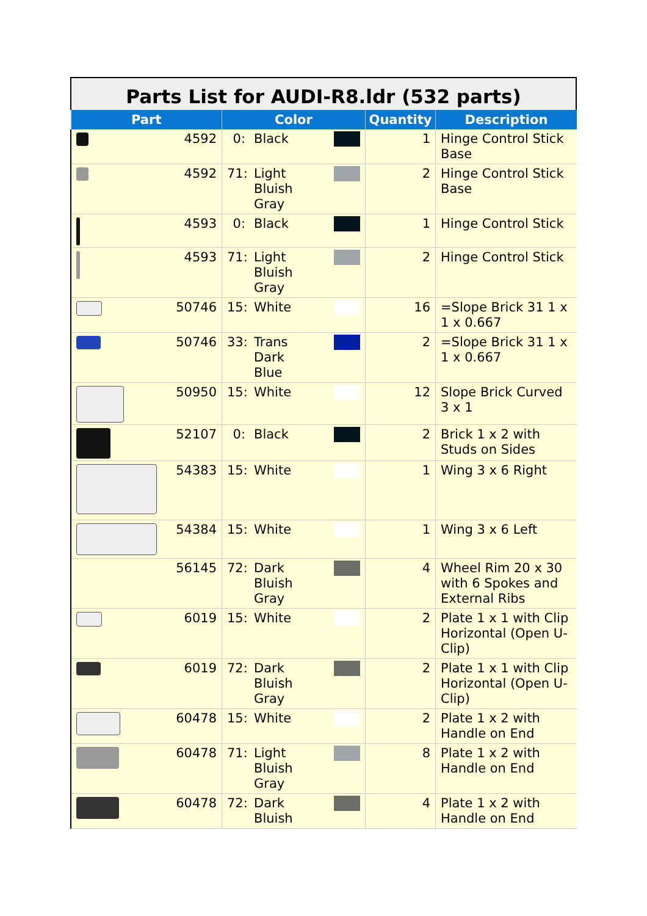Parts List for AUDI-R8.ldr (532 parts)
| Part | Color | Quantity | Description |
| --- | --- | --- | --- |
| 4592 | 0: Black | 1 | Hinge Control Stick Base |
| 4592 | 71: Light Bluish Gray | 2 | Hinge Control Stick Base |
| 4593 | 0: Black | 1 | Hinge Control Stick |
| 4593 | 71: Light Bluish Gray | 2 | Hinge Control Stick |
| 50746 | 15: White | 16 | =Slope Brick 31 1 x 1 x 0.667 |
| 50746 | 33: Trans Dark Blue | 2 | =Slope Brick 31 1 x 1 x 0.667 |
| 50950 | 15: White | 12 | Slope Brick Curved 3 x 1 |
| 52107 | 0: Black | 2 | Brick 1 x 2 with Studs on Sides |
| 54383 | 15: White | 1 | Wing 3 x 6 Right |
| 54384 | 15: White | 1 | Wing 3 x 6 Left |
| 56145 | 72: Dark Bluish Gray | 4 | Wheel Rim 20 x 30 with 6 Spokes and External Ribs |
| 6019 | 15: White | 2 | Plate 1 x 1 with Clip Horizontal (Open U-Clip) |
| 6019 | 72: Dark Bluish Gray | 2 | Plate 1 x 1 with Clip Horizontal (Open U-Clip) |
| 60478 | 15: White | 2 | Plate 1 x 2 with Handle on End |
| 60478 | 71: Light Bluish Gray | 8 | Plate 1 x 2 with Handle on End |
| 60478 | 72: Dark Bluish | 4 | Plate 1 x 2 with Handle on End |